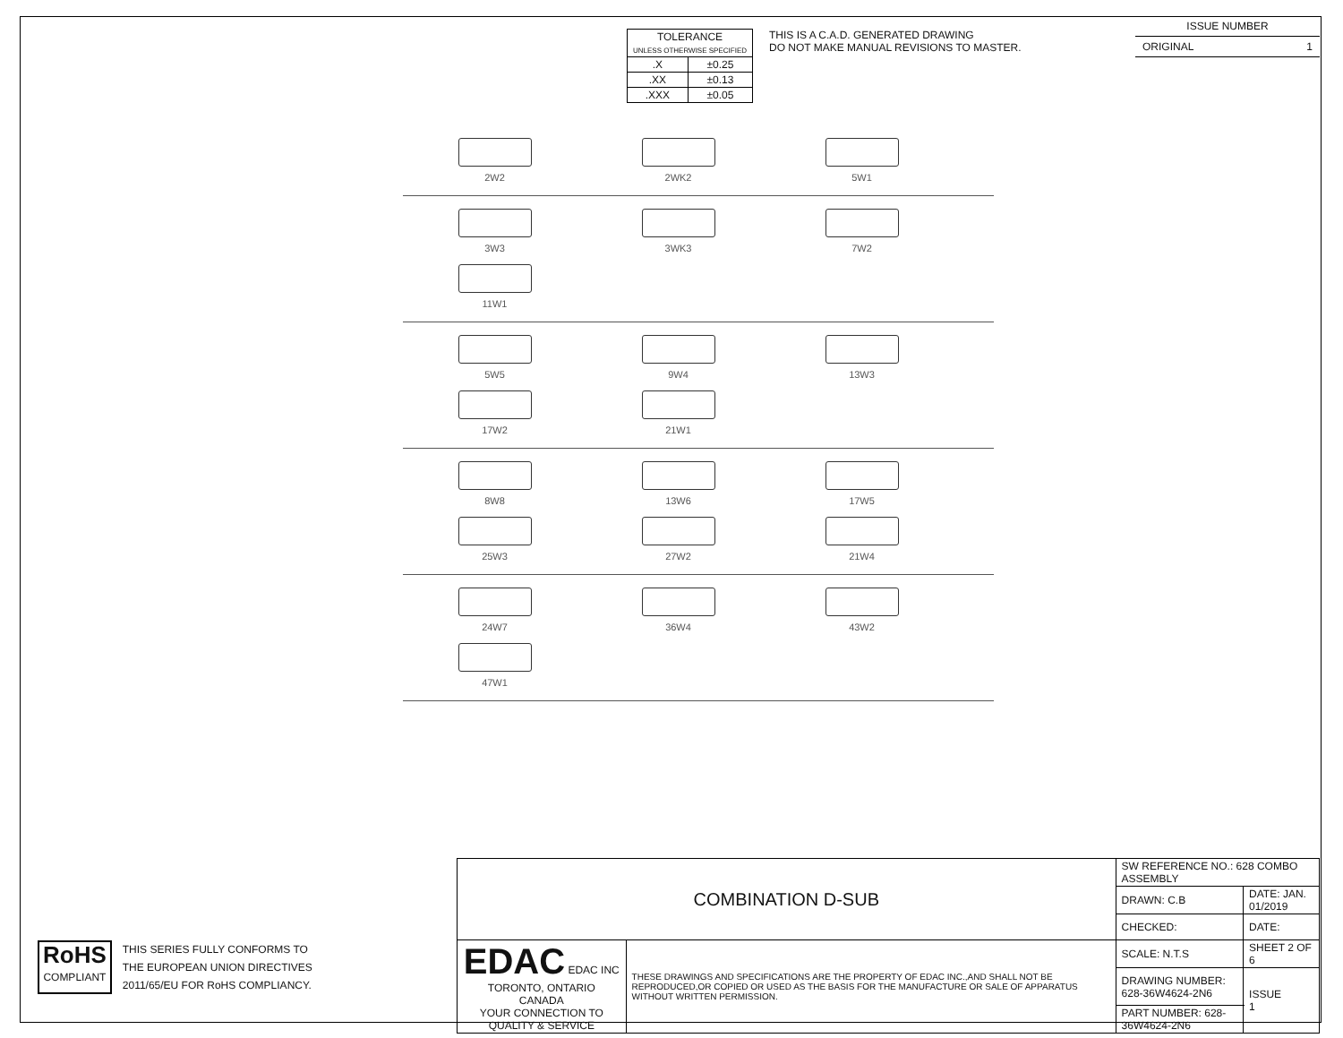| TOLERANCE UNLESS OTHERWISE SPECIFIED | |
| .X | ±0.25 |
| .XX | ±0.13 |
| .XXX | ±0.05 |
THIS IS A C.A.D. GENERATED DRAWING
DO NOT MAKE MANUAL REVISIONS TO MASTER.
ISSUE NUMBER
ORIGINAL 1
2W2
2WK2
5W1
3W3
3WK3
7W2
11W1
5W5
9W4
13W3
17W2
21W1
8W8
13W6
17W5
25W3
27W2
21W4
24W7
36W4
43W2
47W1
RoHS
COMPLIANT
THIS SERIES FULLY CONFORMS TO
THE EUROPEAN UNION DIRECTIVES
2011/65/EU FOR RoHS COMPLIANCY.
| COMBINATION D-SUB | | SW REFERENCE NO.: 628 COMBO ASSEMBLY | | |
| | | DRAWN: C.B | DATE: JAN. 01/2019 | |
| | | CHECKED: | DATE: | |
| EDAC EDAC INC TORONTO, ONTARIO CANADA YOUR CONNECTION TO QUALITY & SERVICE | THESE DRAWINGS AND SPECIFICATIONS ARE THE PROPERTY OF EDAC INC.,AND SHALL NOT BE REPRODUCED,OR COPIED OR USED AS THE BASIS FOR THE MANUFACTURE OR SALE OF APPARATUS WITHOUT WRITTEN PERMISSION. | SCALE: N.T.S | SHEET 2 OF 6 | |
| | | DRAWING NUMBER: 628-36W4624-2N6 | | ISSUE 1 |
| | | PART NUMBER: 628-36W4624-2N6 | | |